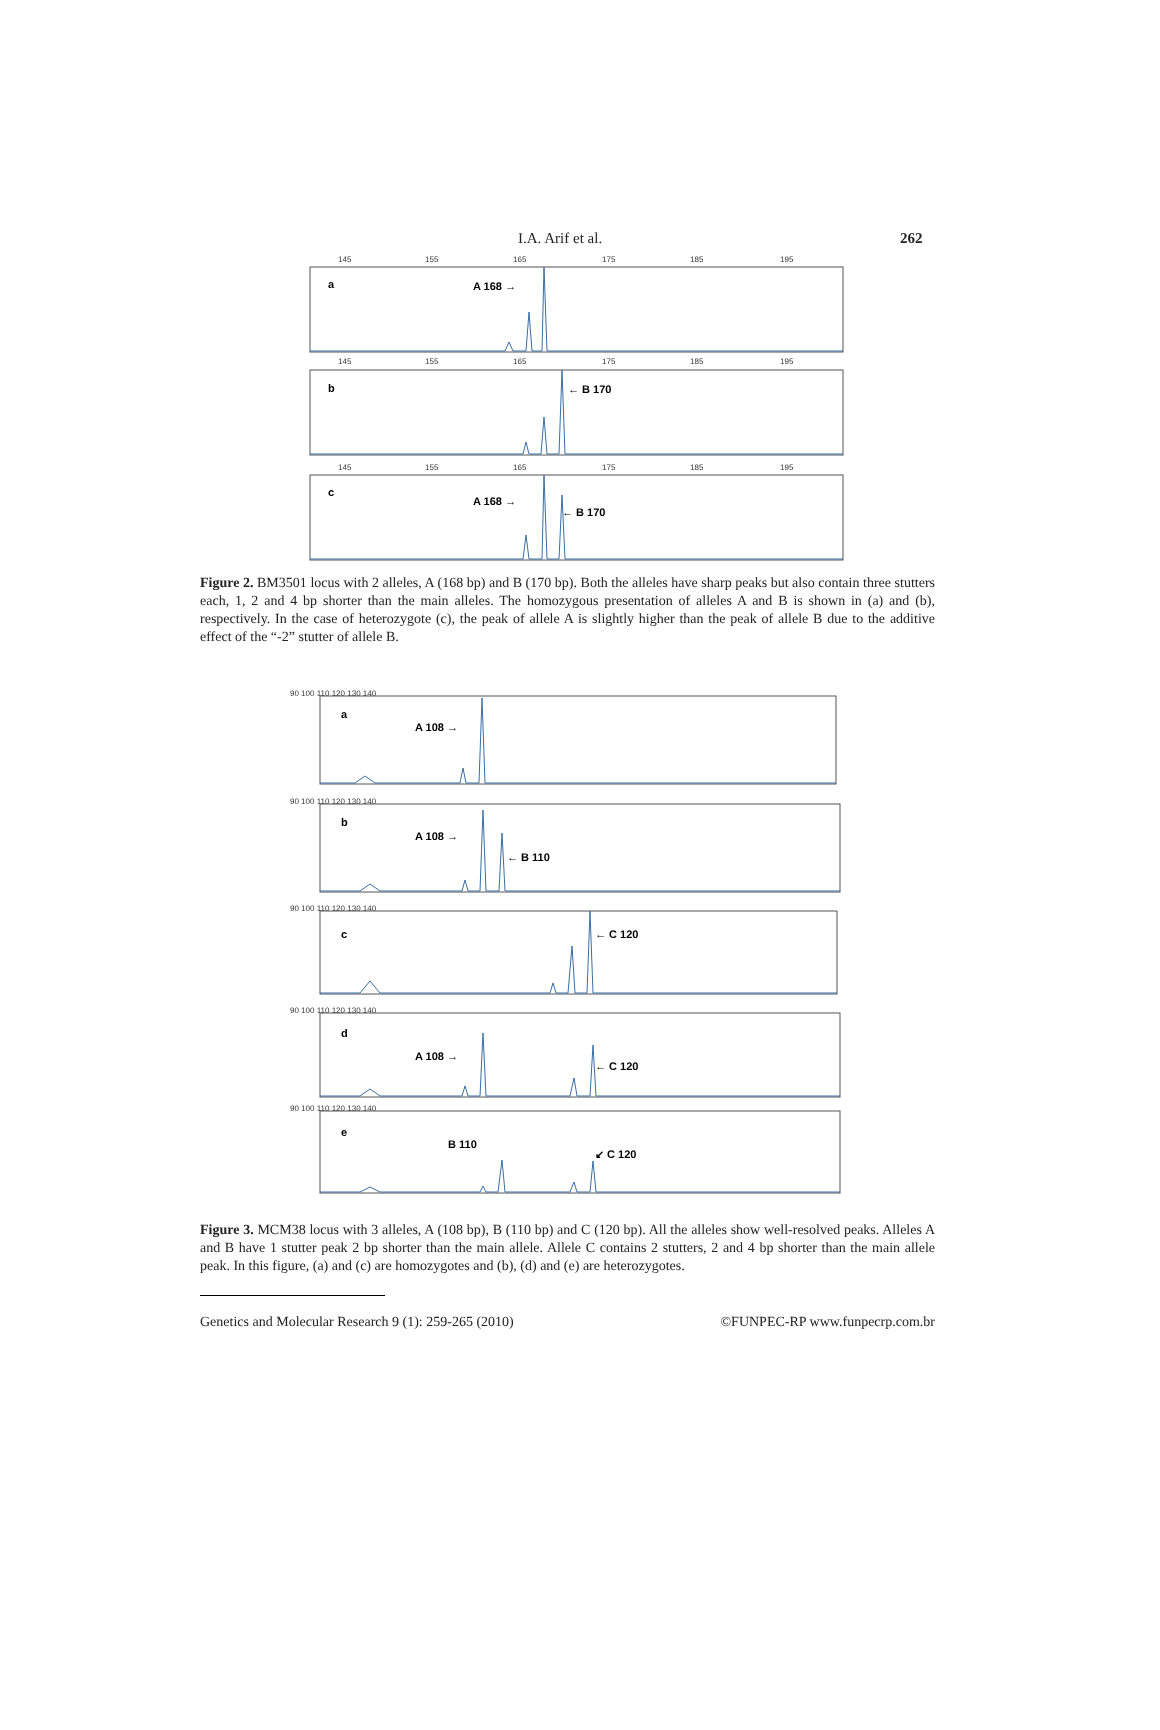I.A. Arif et al. 262
145
155
165
175
185
195
145
155
165
175
185
195
145
155
165
175
185
195
a
b
c
A 168 →
← B 170
A 168 →
← B 170
Figure 2. BM3501 locus with 2 alleles, A (168 bp) and B (170 bp). Both the alleles have sharp peaks but also contain three stutters each, 1, 2 and 4 bp shorter than the main alleles. The homozygous presentation of alleles A and B is shown in (a) and (b), respectively. In the case of heterozygote (c), the peak of allele A is slightly higher than the peak of allele B due to the additive effect of the “-2” stutter of allele B.
90 100 110 120 130 140
90 100 110 120 130 140
90 100 110 120 130 140
90 100 110 120 130 140
90 100 110 120 130 140
a
A 108 →
b
A 108 →
← B 110
c
← C 120
d
A 108 →
← C 120
e
B 110
↙ C 120
Figure 3. MCM38 locus with 3 alleles, A (108 bp), B (110 bp) and C (120 bp). All the alleles show well-resolved peaks. Alleles A and B have 1 stutter peak 2 bp shorter than the main allele. Allele C contains 2 stutters, 2 and 4 bp shorter than the main allele peak. In this figure, (a) and (c) are homozygotes and (b), (d) and (e) are heterozygotes.
Genetics and Molecular Research 9 (1): 259-265 (2010) ©FUNPEC-RP www.funpecrp.com.br